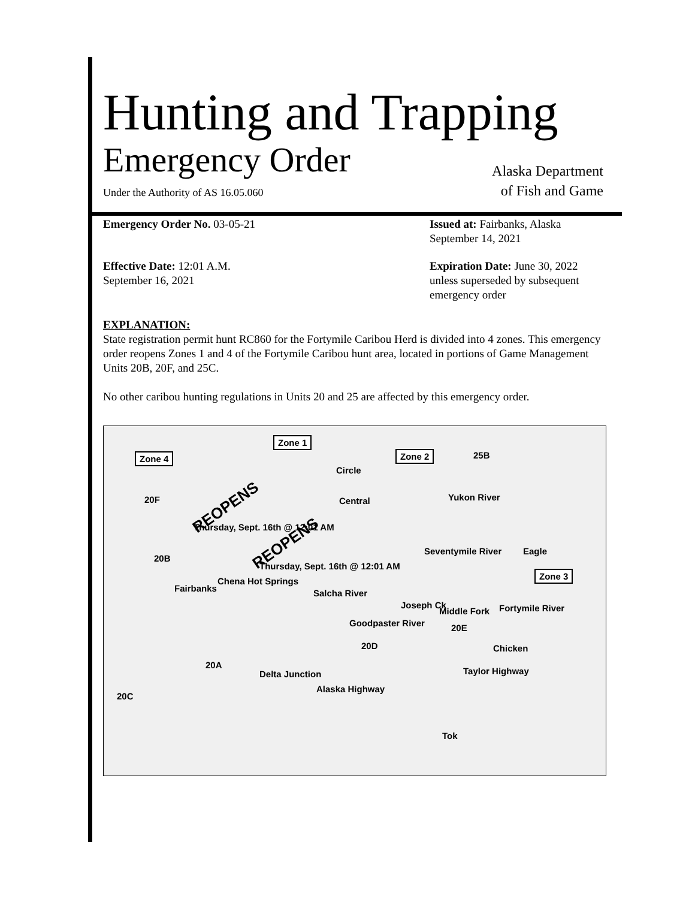Hunting and Trapping
Emergency Order Alaska Department
Under the Authority of AS 16.05.060 of Fish and Game
Emergency Order No. 03-05-21 Issued at: Fairbanks, Alaska
September 14, 2021
Effective Date: 12:01 A.M.
September 16, 2021
Expiration Date: June 30, 2022
unless superseded by subsequent
emergency order
EXPLANATION:
State registration permit hunt RC860 for the Fortymile Caribou Herd is divided into 4 zones. This emergency order reopens Zones 1 and 4 of the Fortymile Caribou hunt area, located in portions of Game Management Units 20B, 20F, and 25C.
No other caribou hunting regulations in Units 20 and 25 are affected by this emergency order.
Zone 1
Zone 4 Zone 2 25B
Circle
20F Central Yukon River
REOPENS
Thursday, Sept. 16th @ 12:01 AM
REOPENS
Thursday, Sept. 16th @ 12:01 AM
Seventymile River Eagle
20B
Zone 3
Fairbanks
Chena Hot Springs
Salcha River
Joseph Ck
Middle Fork Fortymile River
Goodpaster River 20E
Chicken 20D
20A
Delta Junction
Alaska Highway
Taylor Highway
20C
Tok